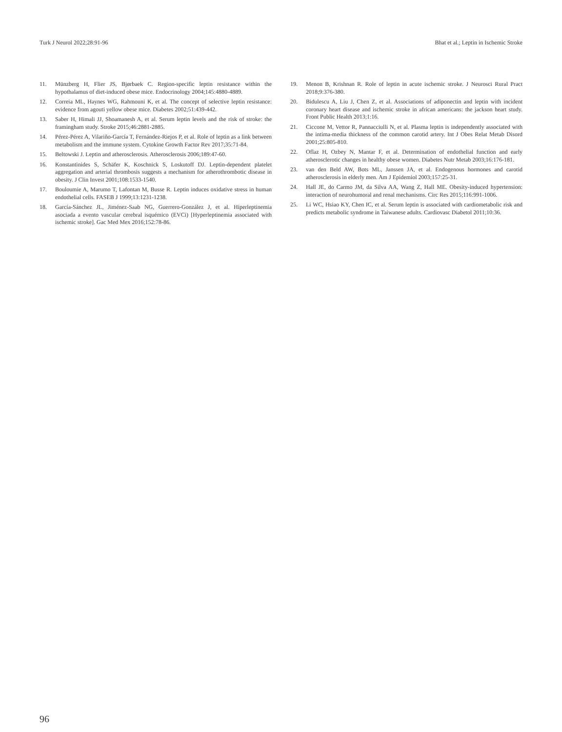Turk J Neurol 2022;28:91-96 Bhat et al.; Leptin in Ischemic Stroke
11. Münzberg H, Flier JS, Bjørbaek C. Region-specific leptin resistance within the hypothalamus of diet-induced obese mice. Endocrinology 2004;145:4880-4889.
12. Correia ML, Haynes WG, Rahmouni K, et al. The concept of selective leptin resistance: evidence from agouti yellow obese mice. Diabetes 2002;51:439-442.
13. Saber H, Himali JJ, Shoamanesh A, et al. Serum leptin levels and the risk of stroke: the framingham study. Stroke 2015;46:2881-2885.
14. Pérez-Pérez A, Vilariño-García T, Fernández-Riejos P, et al. Role of leptin as a link between metabolism and the immune system. Cytokine Growth Factor Rev 2017;35:71-84.
15. Beltowski J. Leptin and atherosclerosis. Atherosclerosis 2006;189:47-60.
16. Konstantinides S, Schäfer K, Koschnick S, Loskutoff DJ. Leptin-dependent platelet aggregation and arterial thrombosis suggests a mechanism for atherothrombotic disease in obesity. J Clin Invest 2001;108:1533-1540.
17. Bouloumie A, Marumo T, Lafontan M, Busse R. Leptin induces oxidative stress in human endothelial cells. FASEB J 1999;13:1231-1238.
18. García-Sánchez JL, Jiménez-Saab NG, Guerrero-González J, et al. Hiperleptinemia asociada a evento vascular cerebral isquémico (EVCi) [Hyperleptinemia associated with ischemic stroke]. Gac Med Mex 2016;152:78-86.
19. Menon B, Krishnan R. Role of leptin in acute ischemic stroke. J Neurosci Rural Pract 2018;9:376-380.
20. Bidulescu A, Liu J, Chen Z, et al. Associations of adiponectin and leptin with incident coronary heart disease and ischemic stroke in african americans: the jackson heart study. Front Public Health 2013;1:16.
21. Ciccone M, Vettor R, Pannacciulli N, et al. Plasma leptin is independently associated with the intima-media thickness of the common carotid artery. Int J Obes Relat Metab Disord 2001;25:805-810.
22. Oflaz H, Ozbey N, Mantar F, et al. Determination of endothelial function and early atherosclerotic changes in healthy obese women. Diabetes Nutr Metab 2003;16:176-181.
23. van den Beld AW, Bots ML, Janssen JA, et al. Endogenous hormones and carotid atherosclerosis in elderly men. Am J Epidemiol 2003;157:25-31.
24. Hall JE, do Carmo JM, da Silva AA, Wang Z, Hall ME. Obesity-induced hypertension: interaction of neurohumoral and renal mechanisms. Circ Res 2015;116:991-1006.
25. Li WC, Hsiao KY, Chen IC, et al. Serum leptin is associated with cardiometabolic risk and predicts metabolic syndrome in Taiwanese adults. Cardiovasc Diabetol 2011;10:36.
96